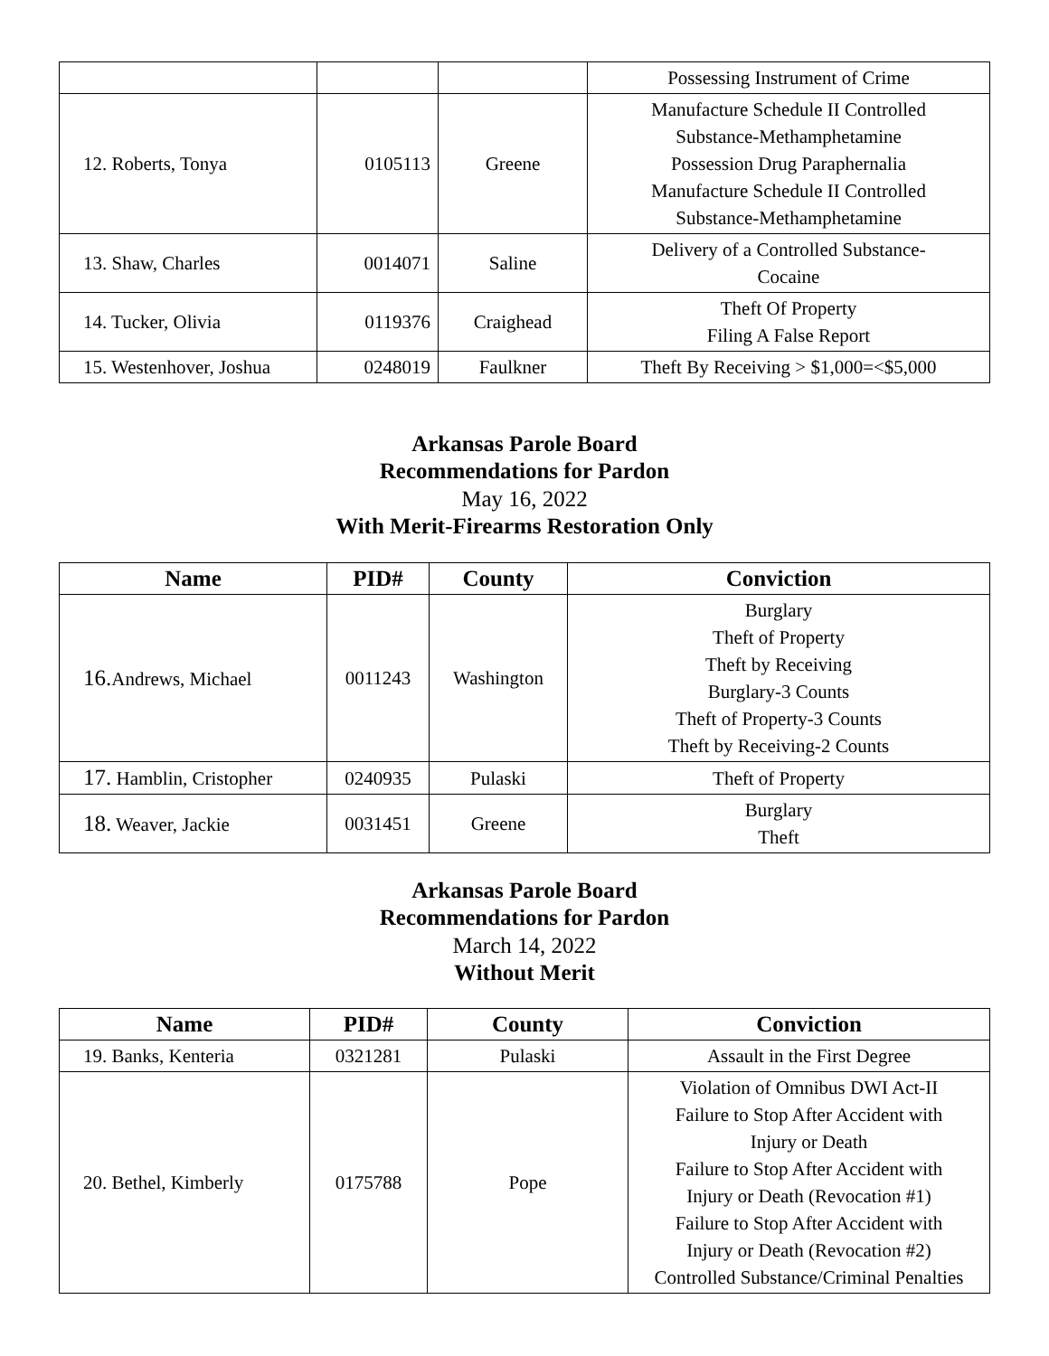| | | | Possessing Instrument of Crime |
| 12. Roberts, Tonya | 0105113 | Greene | Manufacture Schedule II Controlled Substance-Methamphetamine Possession Drug Paraphernalia Manufacture Schedule II Controlled Substance-Methamphetamine |
| 13. Shaw, Charles | 0014071 | Saline | Delivery of a Controlled Substance- Cocaine |
| 14. Tucker, Olivia | 0119376 | Craighead | Theft Of Property Filing A False Report |
| 15. Westenhover, Joshua | 0248019 | Faulkner | Theft By Receiving > $1,000=<$5,000 |
Arkansas Parole Board
Recommendations for Pardon
May 16, 2022
With Merit-Firearms Restoration Only
| Name | PID# | County | Conviction |
| --- | --- | --- | --- |
| 16. Andrews, Michael | 0011243 | Washington | Burglary Theft of Property Theft by Receiving Burglary-3 Counts Theft of Property-3 Counts Theft by Receiving-2 Counts |
| 17. Hamblin, Cristopher | 0240935 | Pulaski | Theft of Property |
| 18. Weaver, Jackie | 0031451 | Greene | Burglary Theft |
Arkansas Parole Board
Recommendations for Pardon
March 14, 2022
Without Merit
| Name | PID# | County | Conviction |
| --- | --- | --- | --- |
| 19. Banks, Kenteria | 0321281 | Pulaski | Assault in the First Degree |
| 20. Bethel, Kimberly | 0175788 | Pope | Violation of Omnibus DWI Act-II Failure to Stop After Accident with Injury or Death Failure to Stop After Accident with Injury or Death (Revocation #1) Failure to Stop After Accident with Injury or Death (Revocation #2) Controlled Substance/Criminal Penalties |